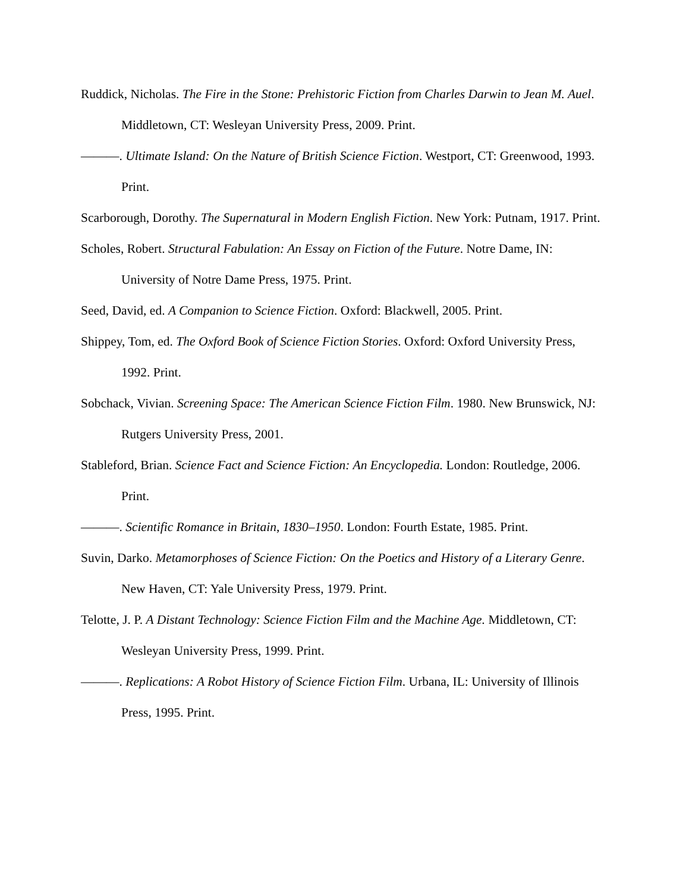Ruddick, Nicholas. The Fire in the Stone: Prehistoric Fiction from Charles Darwin to Jean M. Auel. Middletown, CT: Wesleyan University Press, 2009. Print.
———. Ultimate Island: On the Nature of British Science Fiction. Westport, CT: Greenwood, 1993. Print.
Scarborough, Dorothy. The Supernatural in Modern English Fiction. New York: Putnam, 1917. Print.
Scholes, Robert. Structural Fabulation: An Essay on Fiction of the Future. Notre Dame, IN: University of Notre Dame Press, 1975. Print.
Seed, David, ed. A Companion to Science Fiction. Oxford: Blackwell, 2005. Print.
Shippey, Tom, ed. The Oxford Book of Science Fiction Stories. Oxford: Oxford University Press, 1992. Print.
Sobchack, Vivian. Screening Space: The American Science Fiction Film. 1980. New Brunswick, NJ: Rutgers University Press, 2001.
Stableford, Brian. Science Fact and Science Fiction: An Encyclopedia. London: Routledge, 2006. Print.
———. Scientific Romance in Britain, 1830–1950. London: Fourth Estate, 1985. Print.
Suvin, Darko. Metamorphoses of Science Fiction: On the Poetics and History of a Literary Genre. New Haven, CT: Yale University Press, 1979. Print.
Telotte, J. P. A Distant Technology: Science Fiction Film and the Machine Age. Middletown, CT: Wesleyan University Press, 1999. Print.
———. Replications: A Robot History of Science Fiction Film. Urbana, IL: University of Illinois Press, 1995. Print.